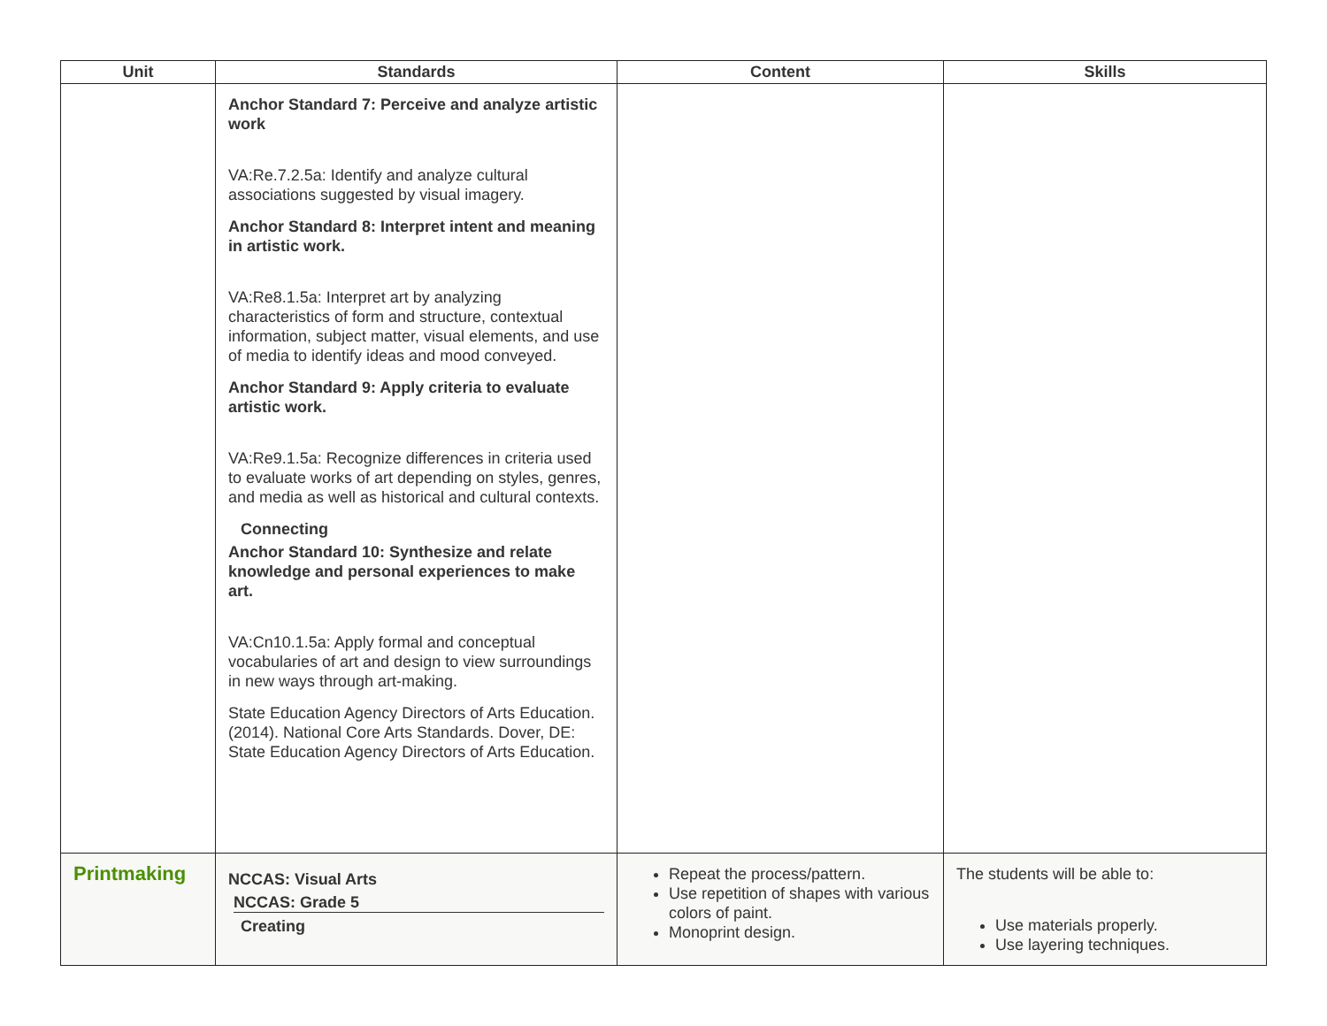| Unit | Standards | Content | Skills |
| --- | --- | --- | --- |
| | Anchor Standard 7: Perceive and analyze artistic work VA:Re.7.2.5a: Identify and analyze cultural associations suggested by visual imagery. Anchor Standard 8: Interpret intent and meaning in artistic work. VA:Re8.1.5a: Interpret art by analyzing characteristics of form and structure, contextual information, subject matter, visual elements, and use of media to identify ideas and mood conveyed. Anchor Standard 9: Apply criteria to evaluate artistic work. VA:Re9.1.5a: Recognize differences in criteria used to evaluate works of art depending on styles, genres, and media as well as historical and cultural contexts. Connecting Anchor Standard 10: Synthesize and relate knowledge and personal experiences to make art. VA:Cn10.1.5a: Apply formal and conceptual vocabularies of art and design to view surroundings in new ways through art-making. State Education Agency Directors of Arts Education. (2014). National Core Arts Standards. Dover, DE: State Education Agency Directors of Arts Education. | | |
| Printmaking | NCCAS: Visual Arts NCCAS: Grade 5 Creating | Repeat the process/pattern. Use repetition of shapes with various colors of paint. Monoprint design. | The students will be able to: Use materials properly. Use layering techniques. |